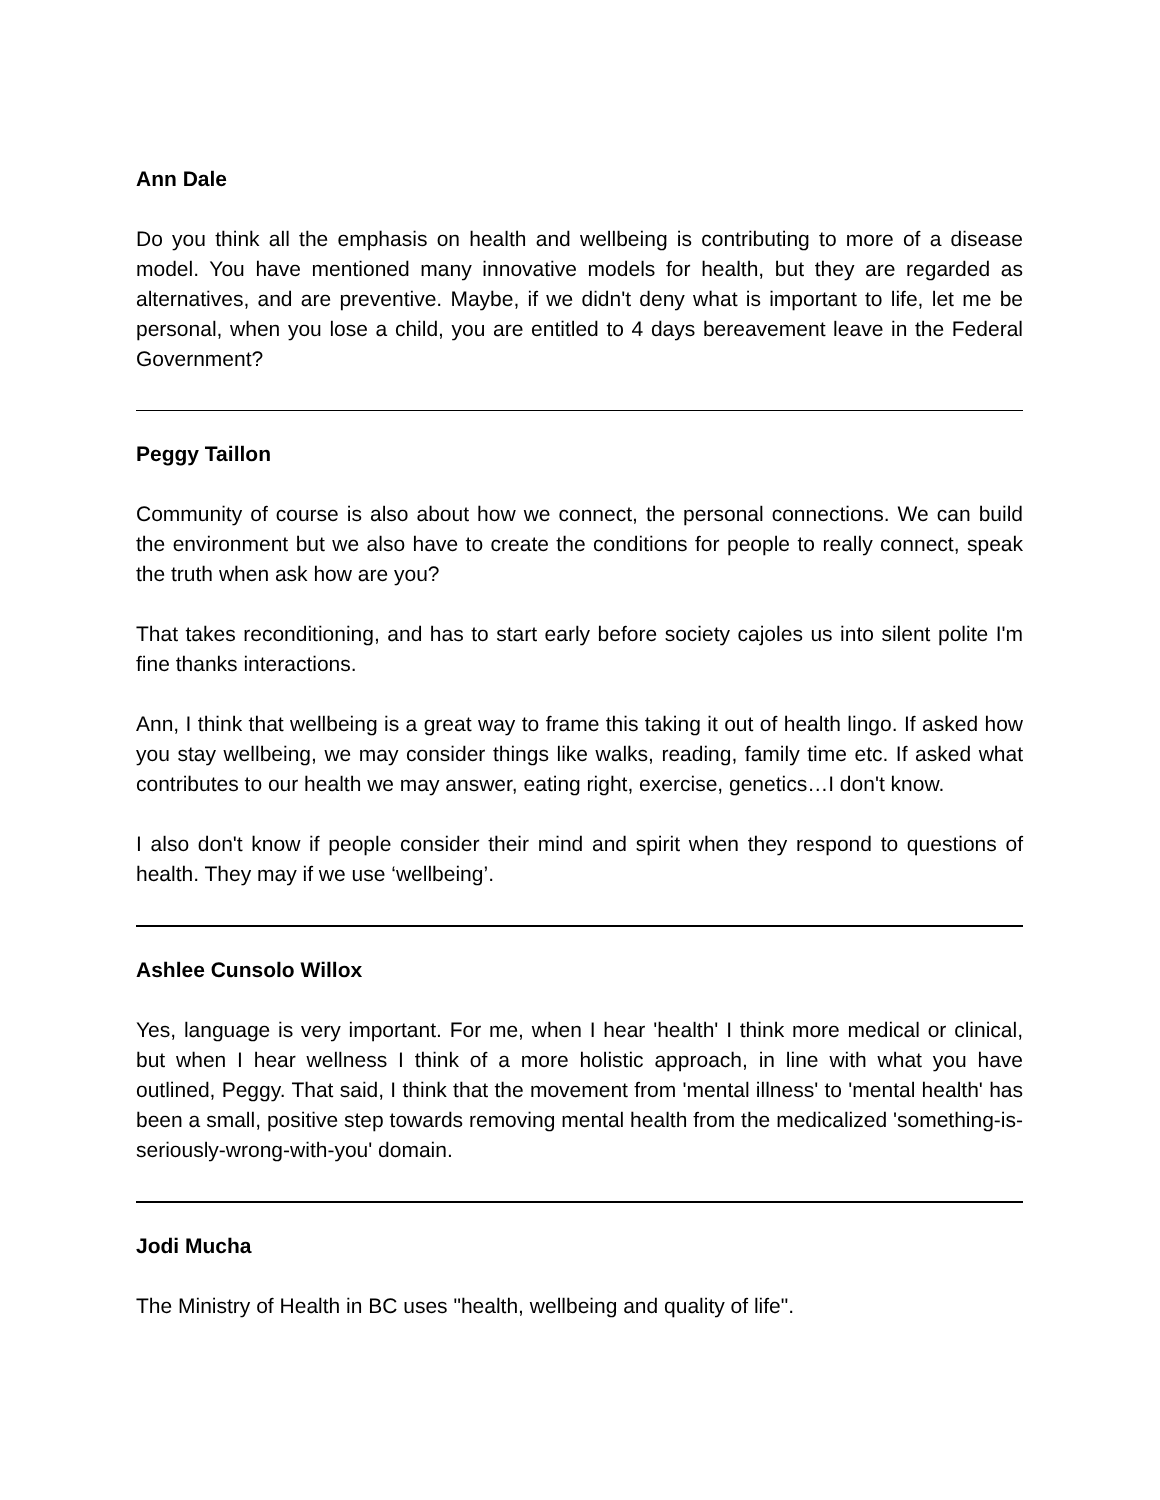Ann Dale
Do you think all the emphasis on health and wellbeing is contributing to more of a disease model. You have mentioned many innovative models for health, but they are regarded as alternatives, and are preventive. Maybe, if we didn't deny what is important to life, let me be personal, when you lose a child, you are entitled to 4 days bereavement leave in the Federal Government?
Peggy Taillon
Community of course is also about how we connect, the personal connections. We can build the environment but we also have to create the conditions for people to really connect, speak the truth when ask how are you?
That takes reconditioning, and has to start early before society cajoles us into silent polite I'm fine thanks interactions.
Ann, I think that wellbeing is a great way to frame this taking it out of health lingo. If asked how you stay wellbeing, we may consider things like walks, reading, family time etc. If asked what contributes to our health we may answer, eating right, exercise, genetics…I don't know.
I also don't know if people consider their mind and spirit when they respond to questions of health. They may if we use ‘wellbeing’.
Ashlee Cunsolo Willox
Yes, language is very important. For me, when I hear 'health' I think more medical or clinical, but when I hear wellness I think of a more holistic approach, in line with what you have outlined, Peggy. That said, I think that the movement from 'mental illness' to 'mental health' has been a small, positive step towards removing mental health from the medicalized 'something-is-seriously-wrong-with-you' domain.
Jodi Mucha
The Ministry of Health in BC uses "health, wellbeing and quality of life".